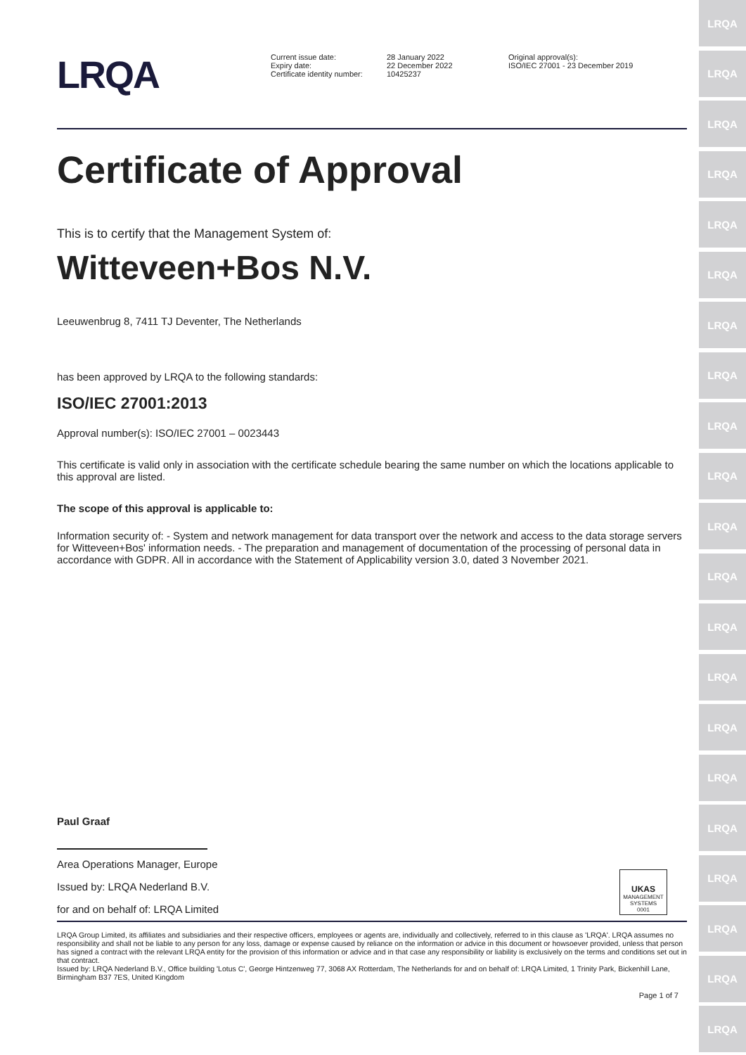LRQA
LRQA
LRQA
LRQA
LRQA
LRQA
LRQA
LRQA
LRQA
LRQA
LRQA
LRQA
LRQA
LRQA
LRQA
LRQA
LRQA
LRQA
LRQA
LRQA
LRQA
LRQA
Current issue date:
Expiry date:
Certificate identity number:
28 January 2022
22 December 2022
10425237
Original approval(s):
ISO/IEC 27001 - 23 December 2019
Certificate of Approval
This is to certify that the Management System of:
Witteveen+Bos N.V.
Leeuwenbrug 8, 7411 TJ Deventer, The Netherlands
has been approved by LRQA to the following standards:
ISO/IEC 27001:2013
Approval number(s): ISO/IEC 27001 – 0023443
This certificate is valid only in association with the certificate schedule bearing the same number on which the locations applicable to this approval are listed.
The scope of this approval is applicable to:
Information security of: - System and network management for data transport over the network and access to the data storage servers for Witteveen+Bos' information needs. - The preparation and management of documentation of the processing of personal data in accordance with GDPR. All in accordance with the Statement of Applicability version 3.0, dated 3 November 2021.
Paul Graaf
Area Operations Manager, Europe
Issued by: LRQA Nederland B.V.
for and on behalf of: LRQA Limited
UKAS
MANAGEMENT SYSTEMS
0001
LRQA Group Limited, its affiliates and subsidiaries and their respective officers, employees or agents are, individually and collectively, referred to in this clause as 'LRQA'. LRQA assumes no responsibility and shall not be liable to any person for any loss, damage or expense caused by reliance on the information or advice in this document or howsoever provided, unless that person has signed a contract with the relevant LRQA entity for the provision of this information or advice and in that case any responsibility or liability is exclusively on the terms and conditions set out in that contract.
Issued by: LRQA Nederland B.V., Office building 'Lotus C', George Hintzenweg 77, 3068 AX Rotterdam, The Netherlands for and on behalf of: LRQA Limited, 1 Trinity Park, Bickenhill Lane, Birmingham B37 7ES, United Kingdom
Page 1 of 7